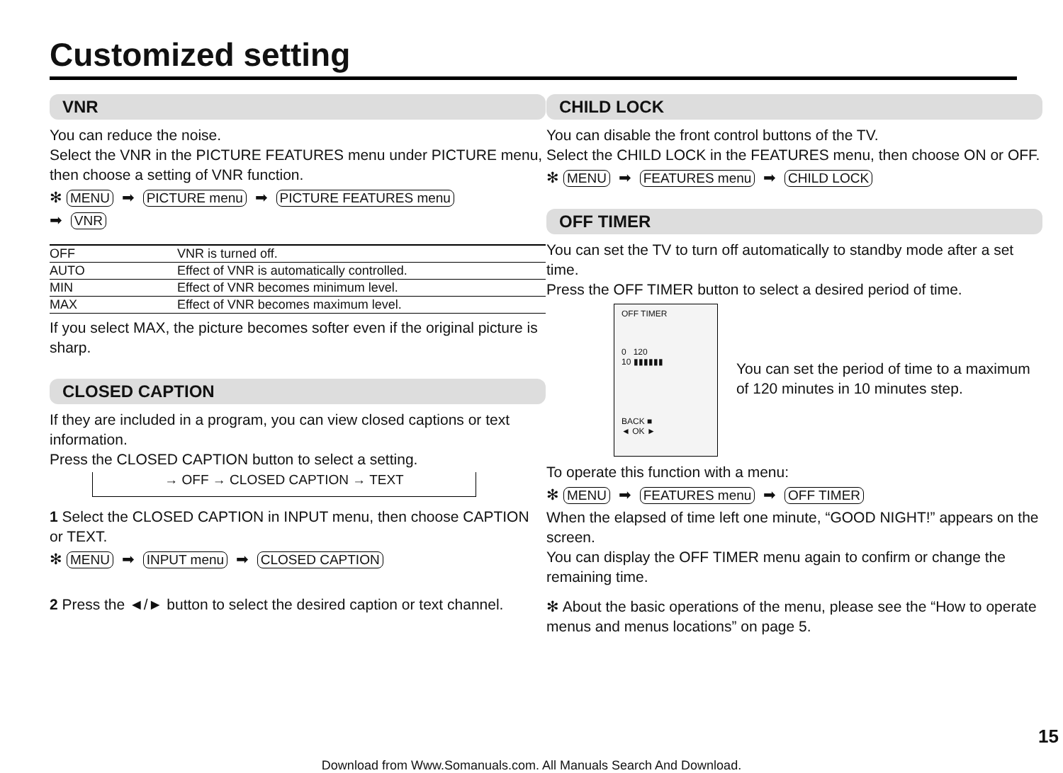Customized setting
VNR
You can reduce the noise.
Select the VNR in the PICTURE FEATURES menu under PICTURE menu, then choose a setting of VNR function.
✻ MENU ➡ PICTURE menu ➡ PICTURE FEATURES menu
➡ VNR
| OFF | VNR is turned off. |
| AUTO | Effect of VNR is automatically controlled. |
| MIN | Effect of VNR becomes minimum level. |
| MAX | Effect of VNR becomes maximum level. |
If you select MAX, the picture becomes softer even if the original picture is sharp.
CLOSED CAPTION
If they are included in a program, you can view closed captions or text information.
Press the CLOSED CAPTION button to select a setting.
→ OFF → CLOSED CAPTION → TEXT
1 Select the CLOSED CAPTION in INPUT menu, then choose CAPTION or TEXT.
✻ MENU ➡ INPUT menu ➡ CLOSED CAPTION
2 Press the ◄/► button to select the desired caption or text channel.
CHILD LOCK
You can disable the front control buttons of the TV.
Select the CHILD LOCK in the FEATURES menu, then choose ON or OFF.
✻ MENU ➡ FEATURES menu ➡ CHILD LOCK
OFF TIMER
You can set the TV to turn off automatically to standby mode after a set time.
Press the OFF TIMER button to select a desired period of time.
OFF TIMER
0 120
10 ▮▮▮▮▮▮
BACK ■
◄ OK ►
You can set the period of time to a maximum of 120 minutes in 10 minutes step.
To operate this function with a menu:
✻ MENU ➡ FEATURES menu ➡ OFF TIMER
When the elapsed of time left one minute, “GOOD NIGHT!” appears on the screen.
You can display the OFF TIMER menu again to confirm or change the remaining time.
✻ About the basic operations of the menu, please see the “How to operate menus and menus locations” on page 5.
15
Download from Www.Somanuals.com. All Manuals Search And Download.